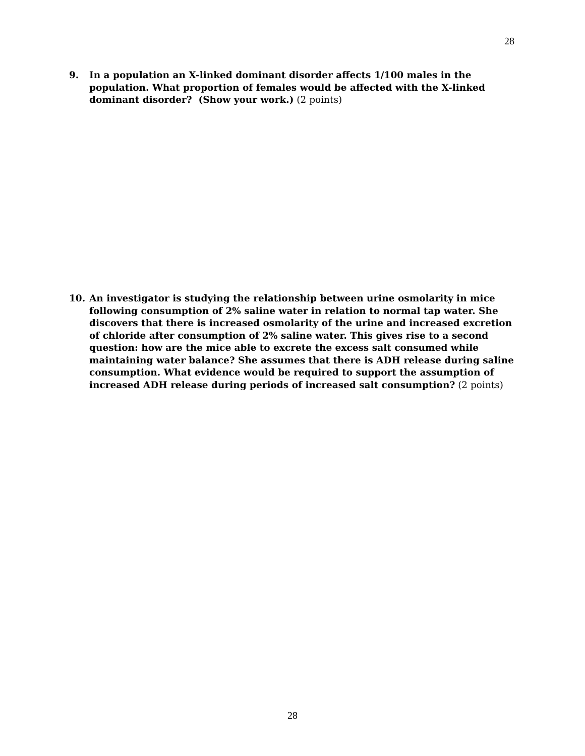28
9. In a population an X-linked dominant disorder affects 1/100 males in the population. What proportion of females would be affected with the X-linked dominant disorder? (Show your work.) (2 points)
10. An investigator is studying the relationship between urine osmolarity in mice following consumption of 2% saline water in relation to normal tap water. She discovers that there is increased osmolarity of the urine and increased excretion of chloride after consumption of 2% saline water. This gives rise to a second question: how are the mice able to excrete the excess salt consumed while maintaining water balance? She assumes that there is ADH release during saline consumption. What evidence would be required to support the assumption of increased ADH release during periods of increased salt consumption? (2 points)
28